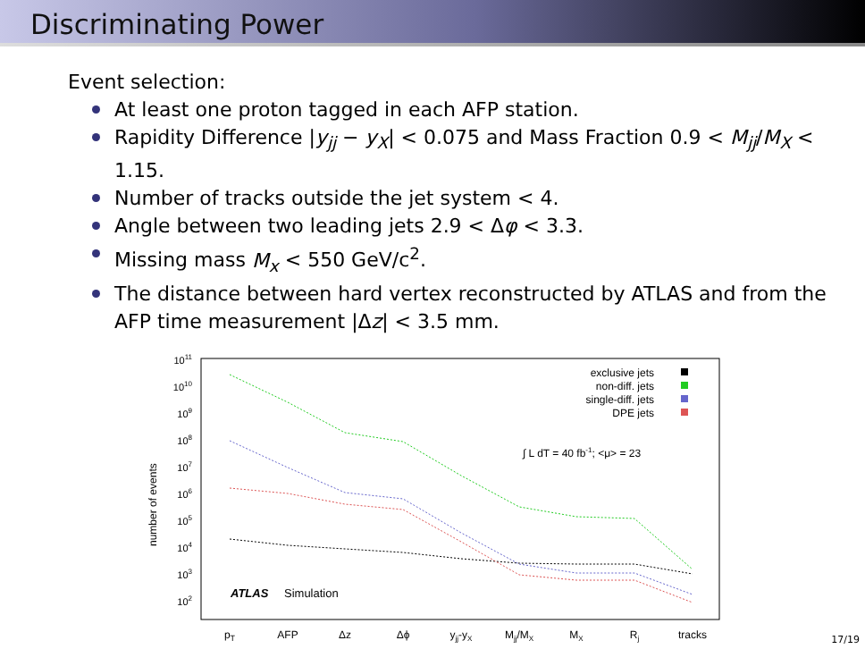Discriminating Power
Event selection:
At least one proton tagged in each AFP station.
Rapidity Difference |y<sub>jj</sub> − y<sub>X</sub>| < 0.075 and Mass Fraction 0.9 < M<sub>jj</sub>/M<sub>X</sub> < 1.15.
Number of tracks outside the jet system < 4.
Angle between two leading jets 2.9 < Δφ < 3.3.
Missing mass M<sub>x</sub> < 550 GeV/c<sup>2</sup>.
The distance between hard vertex reconstructed by ATLAS and from the AFP time measurement |Δz| < 3.5 mm.
1011
1010
109
108
107
106
105
104
103
102
number of events
pT
AFP
Δz
Δϕ
yjj-yX
Mjj/MX
MX
Rj
tracks
exclusive jets
non-diff. jets
single-diff. jets
DPE jets
∫ L dT = 40 fb-1; <μ> = 23
ATLAS
Simulation
17/19